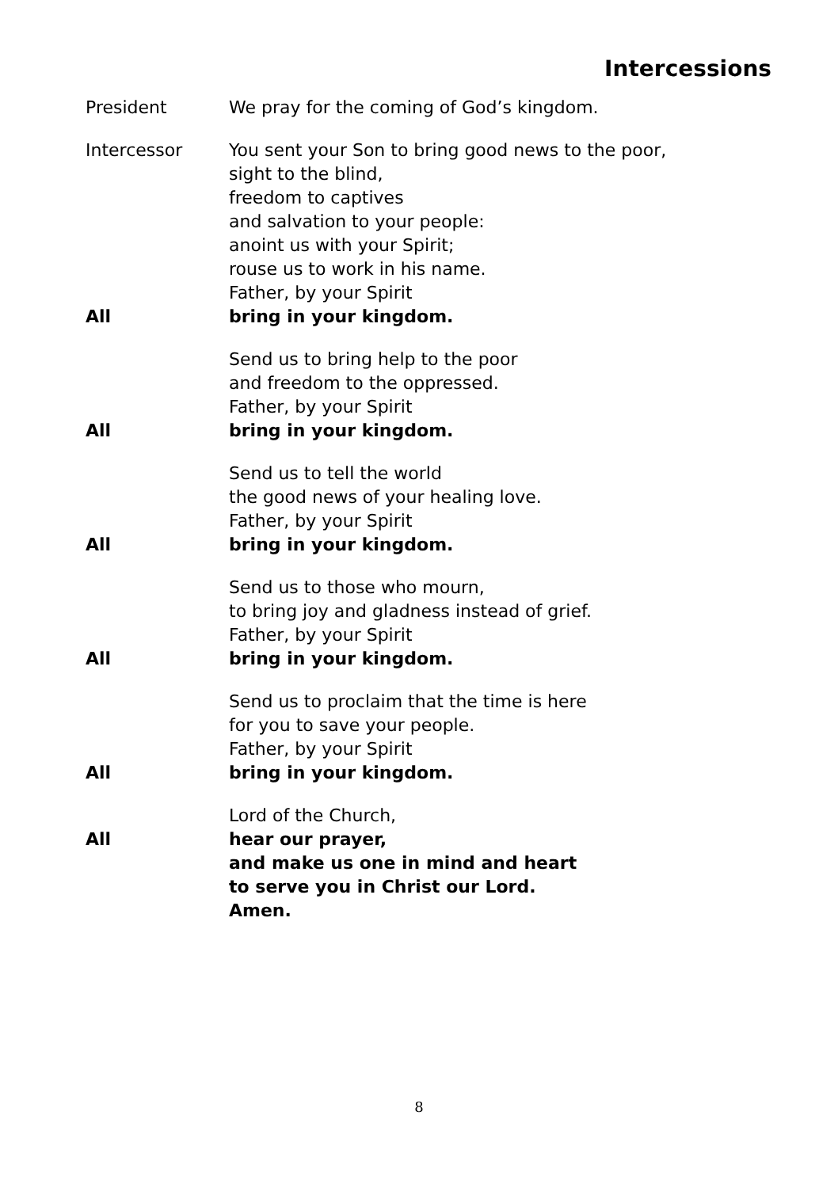Intercessions
President We pray for the coming of God’s kingdom.
Intercessor You sent your Son to bring good news to the poor,
sight to the blind,
freedom to captives
and salvation to your people:
anoint us with your Spirit;
rouse us to work in his name.
Father, by your Spirit
All bring in your kingdom.
Send us to bring help to the poor
and freedom to the oppressed.
Father, by your Spirit
All bring in your kingdom.
Send us to tell the world
the good news of your healing love.
Father, by your Spirit
All bring in your kingdom.
Send us to those who mourn,
to bring joy and gladness instead of grief.
Father, by your Spirit
All bring in your kingdom.
Send us to proclaim that the time is here
for you to save your people.
Father, by your Spirit
All bring in your kingdom.
Lord of the Church,
All hear our prayer,
and make us one in mind and heart
to serve you in Christ our Lord.
Amen.
8